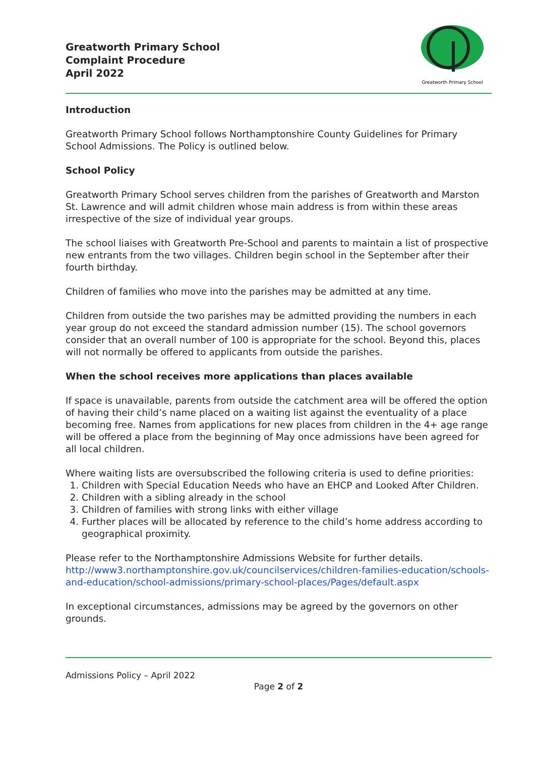Greatworth Primary School
Complaint Procedure
April 2022
Greatworth Primary School
Introduction
Greatworth Primary School follows Northamptonshire County Guidelines for Primary School Admissions. The Policy is outlined below.
School Policy
Greatworth Primary School serves children from the parishes of Greatworth and Marston St. Lawrence and will admit children whose main address is from within these areas irrespective of the size of individual year groups.
The school liaises with Greatworth Pre-School and parents to maintain a list of prospective new entrants from the two villages. Children begin school in the September after their fourth birthday.
Children of families who move into the parishes may be admitted at any time.
Children from outside the two parishes may be admitted providing the numbers in each year group do not exceed the standard admission number (15). The school governors consider that an overall number of 100 is appropriate for the school. Beyond this, places will not normally be offered to applicants from outside the parishes.
When the school receives more applications than places available
If space is unavailable, parents from outside the catchment area will be offered the option of having their child’s name placed on a waiting list against the eventuality of a place becoming free. Names from applications for new places from children in the 4+ age range will be offered a place from the beginning of May once admissions have been agreed for all local children.
Where waiting lists are oversubscribed the following criteria is used to define priorities:
1. Children with Special Education Needs who have an EHCP and Looked After Children.
2. Children with a sibling already in the school
3. Children of families with strong links with either village
4. Further places will be allocated by reference to the child’s home address according to geographical proximity.
Please refer to the Northamptonshire Admissions Website for further details. http://www3.northamptonshire.gov.uk/councilservices/children-families-education/schools-and-education/school-admissions/primary-school-places/Pages/default.aspx
In exceptional circumstances, admissions may be agreed by the governors on other grounds.
Admissions Policy – April 2022
Page 2 of 2